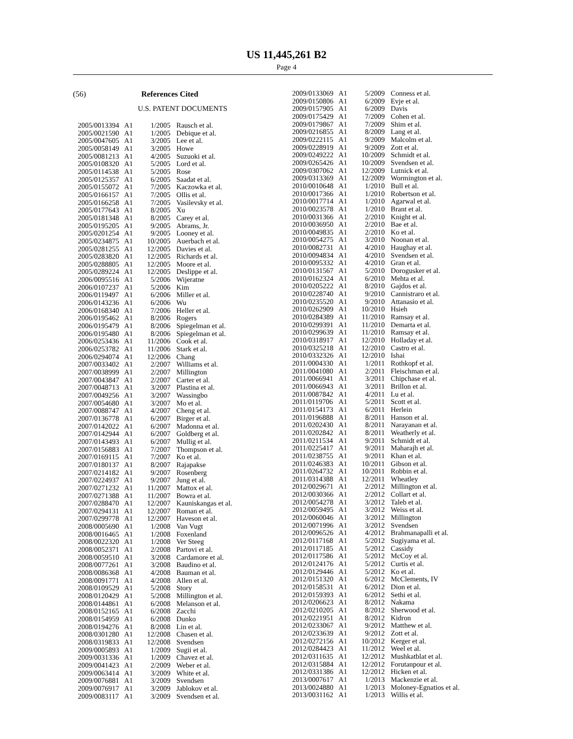US 11,445,261 B2
Page 4
(56) References Cited
U.S. PATENT DOCUMENTS
| 2005/0013394 | A1 | 1/2005 | Rausch et al. |
| 2005/0021590 | A1 | 1/2005 | Debique et al. |
| 2005/0047605 | A1 | 3/2005 | Lee et al. |
| 2005/0058149 | A1 | 3/2005 | Howe |
| 2005/0081213 | A1 | 4/2005 | Suzuoki et al. |
| 2005/0108320 | A1 | 5/2005 | Lord et al. |
| 2005/0114538 | A1 | 5/2005 | Rose |
| 2005/0125357 | A1 | 6/2005 | Saadat et al. |
| 2005/0155072 | A1 | 7/2005 | Kaczowka et al. |
| 2005/0166157 | A1 | 7/2005 | Ollis et al. |
| 2005/0166258 | A1 | 7/2005 | Vasilevsky et al. |
| 2005/0177643 | A1 | 8/2005 | Xu |
| 2005/0181348 | A1 | 8/2005 | Carey et al. |
| 2005/0195205 | A1 | 9/2005 | Abrams, Jr. |
| 2005/0201254 | A1 | 9/2005 | Looney et al. |
| 2005/0234875 | A1 | 10/2005 | Auerbach et al. |
| 2005/0281255 | A1 | 12/2005 | Davies et al. |
| 2005/0283820 | A1 | 12/2005 | Richards et al. |
| 2005/0288805 | A1 | 12/2005 | Moore et al. |
| 2005/0289224 | A1 | 12/2005 | Deslippe et al. |
| 2006/0095516 | A1 | 5/2006 | Wijeratne |
| 2006/0107237 | A1 | 5/2006 | Kim |
| 2006/0119497 | A1 | 6/2006 | Miller et al. |
| 2006/0143236 | A1 | 6/2006 | Wu |
| 2006/0168340 | A1 | 7/2006 | Heller et al. |
| 2006/0195462 | A1 | 8/2006 | Rogers |
| 2006/0195479 | A1 | 8/2006 | Spiegelman et al. |
| 2006/0195480 | A1 | 8/2006 | Spiegelman et al. |
| 2006/0253436 | A1 | 11/2006 | Cook et al. |
| 2006/0253782 | A1 | 11/2006 | Stark et al. |
| 2006/0294074 | A1 | 12/2006 | Chang |
| 2007/0033402 | A1 | 2/2007 | Williams et al. |
| 2007/0038999 | A1 | 2/2007 | Millington |
| 2007/0043847 | A1 | 2/2007 | Carter et al. |
| 2007/0048713 | A1 | 3/2007 | Plastina et al. |
| 2007/0049256 | A1 | 3/2007 | Wassingbo |
| 2007/0054680 | A1 | 3/2007 | Mo et al. |
| 2007/0088747 | A1 | 4/2007 | Cheng et al. |
| 2007/0136778 | A1 | 6/2007 | Birger et al. |
| 2007/0142022 | A1 | 6/2007 | Madonna et al. |
| 2007/0142944 | A1 | 6/2007 | Goldberg et al. |
| 2007/0143493 | A1 | 6/2007 | Mullig et al. |
| 2007/0156883 | A1 | 7/2007 | Thompson et al. |
| 2007/0169115 | A1 | 7/2007 | Ko et al. |
| 2007/0180137 | A1 | 8/2007 | Rajapakse |
| 2007/0214182 | A1 | 9/2007 | Rosenberg |
| 2007/0224937 | A1 | 9/2007 | Jung et al. |
| 2007/0271232 | A1 | 11/2007 | Mattox et al. |
| 2007/0271388 | A1 | 11/2007 | Bowra et al. |
| 2007/0288470 | A1 | 12/2007 | Kauniskangas et al. |
| 2007/0294131 | A1 | 12/2007 | Roman et al. |
| 2007/0299778 | A1 | 12/2007 | Haveson et al. |
| 2008/0005690 | A1 | 1/2008 | Van Vugt |
| 2008/0016465 | A1 | 1/2008 | Foxenland |
| 2008/0022320 | A1 | 1/2008 | Ver Steeg |
| 2008/0052371 | A1 | 2/2008 | Partovi et al. |
| 2008/0059510 | A1 | 3/2008 | Cardamore et al. |
| 2008/0077261 | A1 | 3/2008 | Baudino et al. |
| 2008/0086368 | A1 | 4/2008 | Bauman et al. |
| 2008/0091771 | A1 | 4/2008 | Allen et al. |
| 2008/0109529 | A1 | 5/2008 | Story |
| 2008/0120429 | A1 | 5/2008 | Millington et al. |
| 2008/0144861 | A1 | 6/2008 | Melanson et al. |
| 2008/0152165 | A1 | 6/2008 | Zacchi |
| 2008/0154959 | A1 | 6/2008 | Dunko |
| 2008/0194276 | A1 | 8/2008 | Lin et al. |
| 2008/0301280 | A1 | 12/2008 | Chasen et al. |
| 2008/0319833 | A1 | 12/2008 | Svendsen |
| 2009/0005893 | A1 | 1/2009 | Sugii et al. |
| 2009/0031336 | A1 | 1/2009 | Chavez et al. |
| 2009/0041423 | A1 | 2/2009 | Weber et al. |
| 2009/0063414 | A1 | 3/2009 | White et al. |
| 2009/0076881 | A1 | 3/2009 | Svendsen |
| 2009/0076917 | A1 | 3/2009 | Jablokov et al. |
| 2009/0083117 | A1 | 3/2009 | Svendsen et al. |
| 2009/0133069 | A1 | 5/2009 | Conness et al. |
| 2009/0150806 | A1 | 6/2009 | Evje et al. |
| 2009/0157905 | A1 | 6/2009 | Davis |
| 2009/0175429 | A1 | 7/2009 | Cohen et al. |
| 2009/0179867 | A1 | 7/2009 | Shim et al. |
| 2009/0216855 | A1 | 8/2009 | Lang et al. |
| 2009/0222115 | A1 | 9/2009 | Malcolm et al. |
| 2009/0228919 | A1 | 9/2009 | Zott et al. |
| 2009/0249222 | A1 | 10/2009 | Schmidt et al. |
| 2009/0265426 | A1 | 10/2009 | Svendsen et al. |
| 2009/0307062 | A1 | 12/2009 | Lutnick et al. |
| 2009/0313369 | A1 | 12/2009 | Wormington et al. |
| 2010/0010648 | A1 | 1/2010 | Bull et al. |
| 2010/0017366 | A1 | 1/2010 | Robertson et al. |
| 2010/0017714 | A1 | 1/2010 | Agarwal et al. |
| 2010/0023578 | A1 | 1/2010 | Brant et al. |
| 2010/0031366 | A1 | 2/2010 | Knight et al. |
| 2010/0036950 | A1 | 2/2010 | Bae et al. |
| 2010/0049835 | A1 | 2/2010 | Ko et al. |
| 2010/0054275 | A1 | 3/2010 | Noonan et al. |
| 2010/0082731 | A1 | 4/2010 | Haughay et al. |
| 2010/0094834 | A1 | 4/2010 | Svendsen et al. |
| 2010/0095332 | A1 | 4/2010 | Gran et al. |
| 2010/0131567 | A1 | 5/2010 | Dorogusker et al. |
| 2010/0162324 | A1 | 6/2010 | Mehta et al. |
| 2010/0205222 | A1 | 8/2010 | Gajdos et al. |
| 2010/0228740 | A1 | 9/2010 | Cannistraro et al. |
| 2010/0235520 | A1 | 9/2010 | Attanasio et al. |
| 2010/0262909 | A1 | 10/2010 | Hsieh |
| 2010/0284389 | A1 | 11/2010 | Ramsay et al. |
| 2010/0299391 | A1 | 11/2010 | Demarta et al. |
| 2010/0299639 | A1 | 11/2010 | Ramsay et al. |
| 2010/0318917 | A1 | 12/2010 | Holladay et al. |
| 2010/0325218 | A1 | 12/2010 | Castro et al. |
| 2010/0332326 | A1 | 12/2010 | Ishai |
| 2011/0004330 | A1 | 1/2011 | Rothkopf et al. |
| 2011/0041080 | A1 | 2/2011 | Fleischman et al. |
| 2011/0066941 | A1 | 3/2011 | Chipchase et al. |
| 2011/0066943 | A1 | 3/2011 | Brillon et al. |
| 2011/0087842 | A1 | 4/2011 | Lu et al. |
| 2011/0119706 | A1 | 5/2011 | Scott et al. |
| 2011/0154173 | A1 | 6/2011 | Herlein |
| 2011/0196888 | A1 | 8/2011 | Hanson et al. |
| 2011/0202430 | A1 | 8/2011 | Narayanan et al. |
| 2011/0202842 | A1 | 8/2011 | Weatherly et al. |
| 2011/0211534 | A1 | 9/2011 | Schmidt et al. |
| 2011/0225417 | A1 | 9/2011 | Maharajh et al. |
| 2011/0238755 | A1 | 9/2011 | Khan et al. |
| 2011/0246383 | A1 | 10/2011 | Gibson et al. |
| 2011/0264732 | A1 | 10/2011 | Robbin et al. |
| 2011/0314388 | A1 | 12/2011 | Wheatley |
| 2012/0029671 | A1 | 2/2012 | Millington et al. |
| 2012/0030366 | A1 | 2/2012 | Collart et al. |
| 2012/0054278 | A1 | 3/2012 | Taleb et al. |
| 2012/0059495 | A1 | 3/2012 | Weiss et al. |
| 2012/0060046 | A1 | 3/2012 | Millington |
| 2012/0071996 | A1 | 3/2012 | Svendsen |
| 2012/0096526 | A1 | 4/2012 | Brahmanapalli et al. |
| 2012/0117168 | A1 | 5/2012 | Sugiyama et al. |
| 2012/0117185 | A1 | 5/2012 | Cassidy |
| 2012/0117586 | A1 | 5/2012 | McCoy et al. |
| 2012/0124176 | A1 | 5/2012 | Curtis et al. |
| 2012/0129446 | A1 | 5/2012 | Ko et al. |
| 2012/0151320 | A1 | 6/2012 | McClements, IV |
| 2012/0158531 | A1 | 6/2012 | Dion et al. |
| 2012/0159393 | A1 | 6/2012 | Sethi et al. |
| 2012/0206623 | A1 | 8/2012 | Nakama |
| 2012/0210205 | A1 | 8/2012 | Sherwood et al. |
| 2012/0221951 | A1 | 8/2012 | Kidron |
| 2012/0233067 | A1 | 9/2012 | Matthew et al. |
| 2012/0233639 | A1 | 9/2012 | Zott et al. |
| 2012/0272156 | A1 | 10/2012 | Kerger et al. |
| 2012/0284423 | A1 | 11/2012 | Weel et al. |
| 2012/0311635 | A1 | 12/2012 | Mushkatblat et al. |
| 2012/0315884 | A1 | 12/2012 | Forutanpour et al. |
| 2012/0331386 | A1 | 12/2012 | Hicken et al. |
| 2013/0007617 | A1 | 1/2013 | Mackenzie et al. |
| 2013/0024880 | A1 | 1/2013 | Moloney-Egnatios et al. |
| 2013/0031162 | A1 | 1/2013 | Willis et al. |